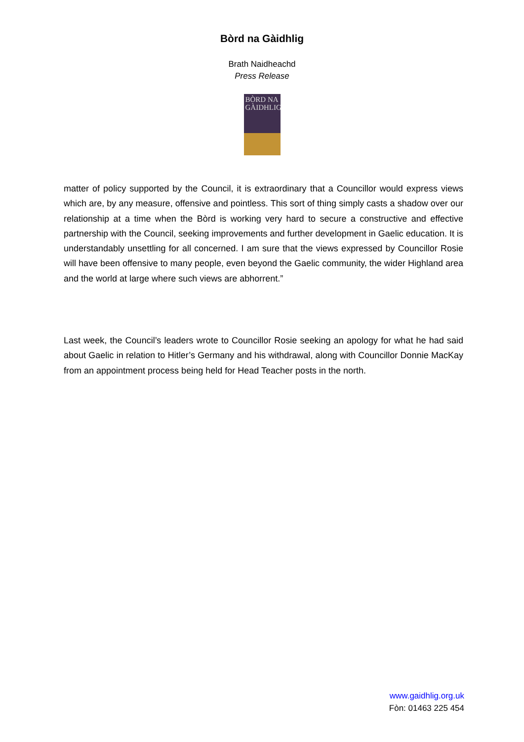Bòrd na Gàidhlig
Brath Naidheachd
Press Release
BÒRD NA
GÀIDHLIG
matter of policy supported by the Council, it is extraordinary that a Councillor would express views which are, by any measure, offensive and pointless. This sort of thing simply casts a shadow over our relationship at a time when the Bòrd is working very hard to secure a constructive and effective partnership with the Council, seeking improvements and further development in Gaelic education. It is understandably unsettling for all concerned. I am sure that the views expressed by Councillor Rosie will have been offensive to many people, even beyond the Gaelic community, the wider Highland area and the world at large where such views are abhorrent.”
Last week, the Council’s leaders wrote to Councillor Rosie seeking an apology for what he had said about Gaelic in relation to Hitler’s Germany and his withdrawal, along with Councillor Donnie MacKay from an appointment process being held for Head Teacher posts in the north.
www.gaidhlig.org.uk
Fòn: 01463 225 454